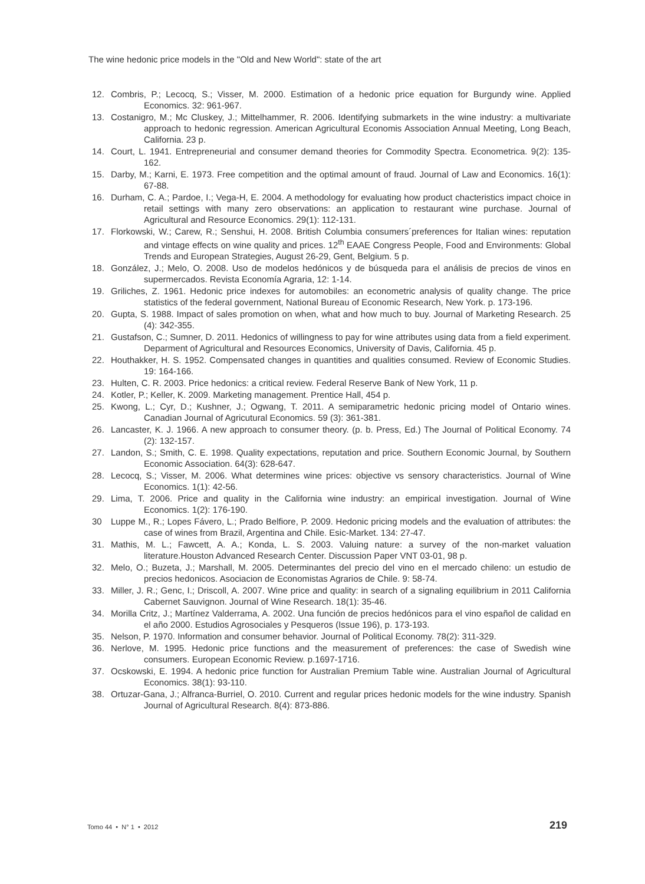The wine hedonic price models in the "Old and New World": state of the art
12. Combris, P.; Lecocq, S.; Visser, M. 2000. Estimation of a hedonic price equation for Burgundy wine. Applied Economics. 32: 961-967.
13. Costanigro, M.; Mc Cluskey, J.; Mittelhammer, R. 2006. Identifying submarkets in the wine industry: a multivariate approach to hedonic regression. American Agricultural Economis Association Annual Meeting, Long Beach, California. 23 p.
14. Court, L. 1941. Entrepreneurial and consumer demand theories for Commodity Spectra. Econometrica. 9(2): 135-162.
15. Darby, M.; Karni, E. 1973. Free competition and the optimal amount of fraud. Journal of Law and Economics. 16(1): 67-88.
16. Durham, C. A.; Pardoe, I.; Vega-H, E. 2004. A methodology for evaluating how product chacteristics impact choice in retail settings with many zero observations: an application to restaurant wine purchase. Journal of Agricultural and Resource Economics. 29(1): 112-131.
17. Florkowski, W.; Carew, R.; Senshui, H. 2008. British Columbia consumers´preferences for Italian wines: reputation and vintage effects on wine quality and prices. 12<sup>th</sup> EAAE Congress People, Food and Environments: Global Trends and European Strategies, August 26-29, Gent, Belgium. 5 p.
18. González, J.; Melo, O. 2008. Uso de modelos hedónicos y de búsqueda para el análisis de precios de vinos en supermercados. Revista Economía Agraria, 12: 1-14.
19. Griliches, Z. 1961. Hedonic price indexes for automobiles: an econometric analysis of quality change. The price statistics of the federal government, National Bureau of Economic Research, New York. p. 173-196.
20. Gupta, S. 1988. Impact of sales promotion on when, what and how much to buy. Journal of Marketing Research. 25 (4): 342-355.
21. Gustafson, C.; Sumner, D. 2011. Hedonics of willingness to pay for wine attributes using data from a field experiment. Deparment of Agricultural and Resources Economics, University of Davis, California. 45 p.
22. Houthakker, H. S. 1952. Compensated changes in quantities and qualities consumed. Review of Economic Studies. 19: 164-166.
23. Hulten, C. R. 2003. Price hedonics: a critical review. Federal Reserve Bank of New York, 11 p.
24. Kotler, P.; Keller, K. 2009. Marketing management. Prentice Hall, 454 p.
25. Kwong, L.; Cyr, D.; Kushner, J.; Ogwang, T. 2011. A semiparametric hedonic pricing model of Ontario wines. Canadian Journal of Agricutural Economics. 59 (3): 361-381.
26. Lancaster, K. J. 1966. A new approach to consumer theory. (p. b. Press, Ed.) The Journal of Political Economy. 74 (2): 132-157.
27. Landon, S.; Smith, C. E. 1998. Quality expectations, reputation and price. Southern Economic Journal, by Southern Economic Association. 64(3): 628-647.
28. Lecocq, S.; Visser, M. 2006. What determines wine prices: objective vs sensory characteristics. Journal of Wine Economics. 1(1): 42-56.
29. Lima, T. 2006. Price and quality in the California wine industry: an empirical investigation. Journal of Wine Economics. 1(2): 176-190.
30 Luppe M., R.; Lopes Fávero, L.; Prado Belfiore, P. 2009. Hedonic pricing models and the evaluation of attributes: the case of wines from Brazil, Argentina and Chile. Esic-Market. 134: 27-47.
31. Mathis, M. L.; Fawcett, A. A.; Konda, L. S. 2003. Valuing nature: a survey of the non-market valuation literature.Houston Advanced Research Center. Discussion Paper VNT 03-01, 98 p.
32. Melo, O.; Buzeta, J.; Marshall, M. 2005. Determinantes del precio del vino en el mercado chileno: un estudio de precios hedonicos. Asociacion de Economistas Agrarios de Chile. 9: 58-74.
33. Miller, J. R.; Genc, I.; Driscoll, A. 2007. Wine price and quality: in search of a signaling equilibrium in 2011 California Cabernet Sauvignon. Journal of Wine Research. 18(1): 35-46.
34. Morilla Critz, J.; Martínez Valderrama, A. 2002. Una función de precios hedónicos para el vino español de calidad en el año 2000. Estudios Agrosociales y Pesqueros (Issue 196), p. 173-193.
35. Nelson, P. 1970. Information and consumer behavior. Journal of Political Economy. 78(2): 311-329.
36. Nerlove, M. 1995. Hedonic price functions and the measurement of preferences: the case of Swedish wine consumers. European Economic Review. p.1697-1716.
37. Ocskowski, E. 1994. A hedonic price function for Australian Premium Table wine. Australian Journal of Agricultural Economics. 38(1): 93-110.
38. Ortuzar-Gana, J.; Alfranca-Burriel, O. 2010. Current and regular prices hedonic models for the wine industry. Spanish Journal of Agricultural Research. 8(4): 873-886.
Tomo 44 • N° 1 • 2012 219